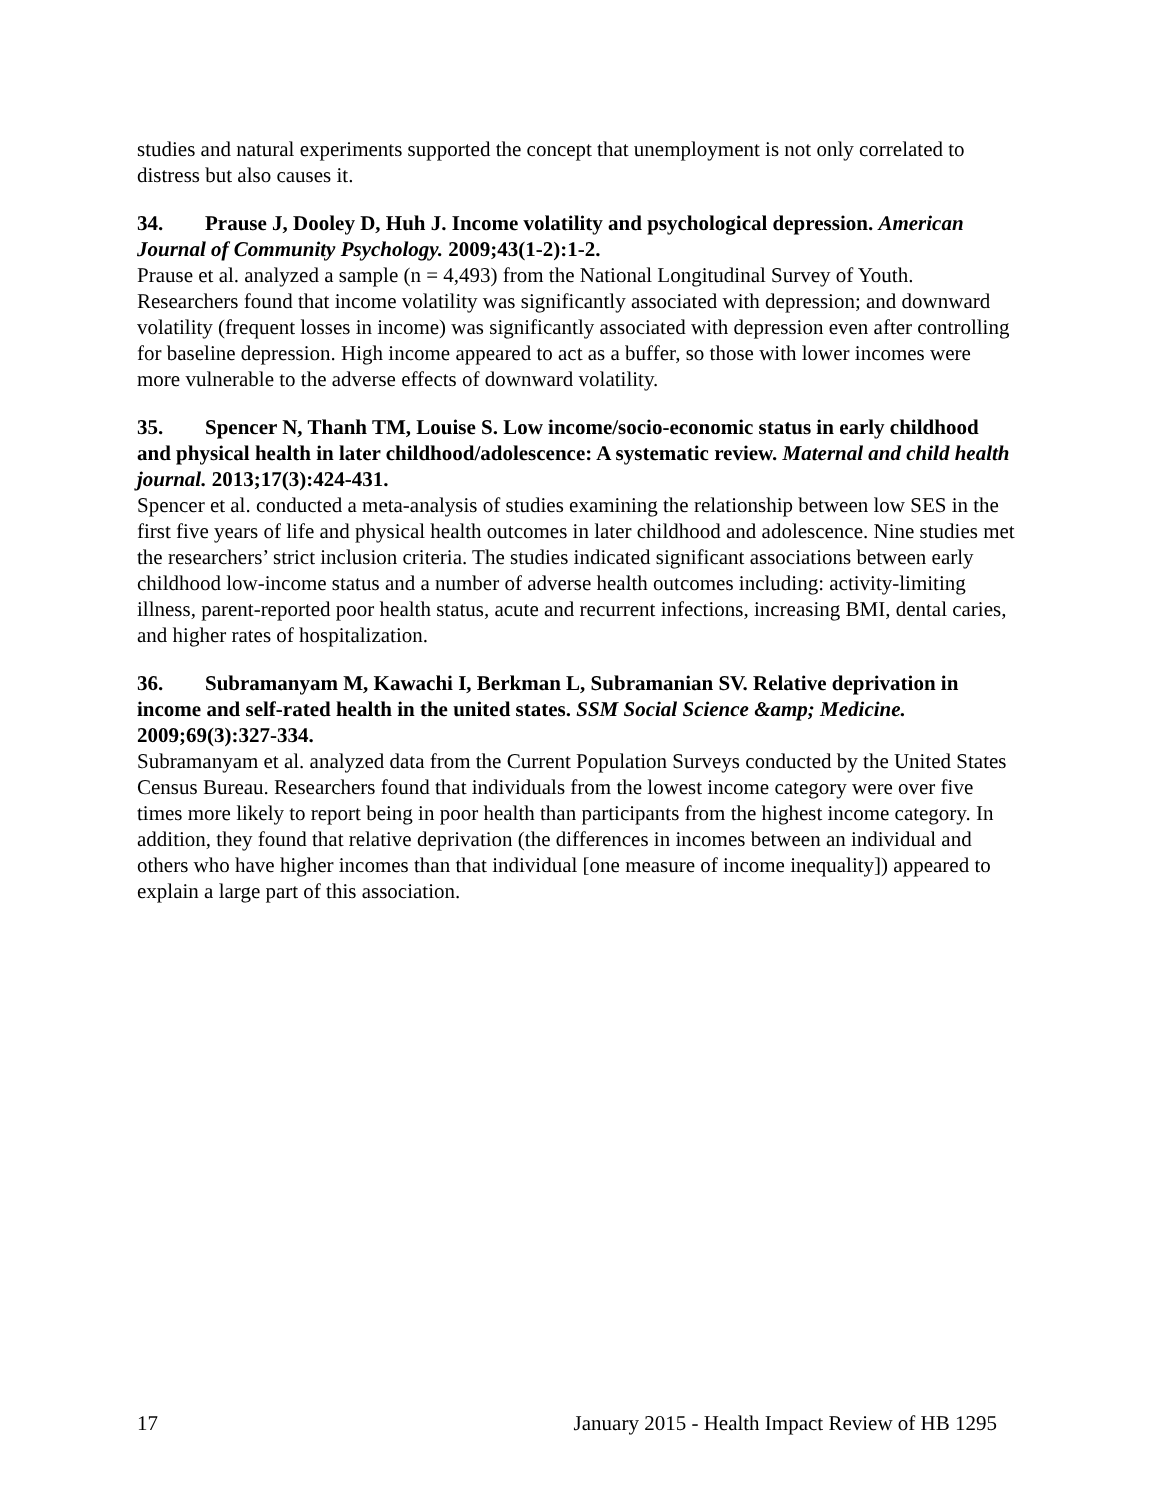studies and natural experiments supported the concept that unemployment is not only correlated to distress but also causes it.
34. Prause J, Dooley D, Huh J. Income volatility and psychological depression. American Journal of Community Psychology. 2009;43(1-2):1-2.
Prause et al. analyzed a sample (n = 4,493) from the National Longitudinal Survey of Youth. Researchers found that income volatility was significantly associated with depression; and downward volatility (frequent losses in income) was significantly associated with depression even after controlling for baseline depression. High income appeared to act as a buffer, so those with lower incomes were more vulnerable to the adverse effects of downward volatility.
35. Spencer N, Thanh TM, Louise S. Low income/socio-economic status in early childhood and physical health in later childhood/adolescence: A systematic review. Maternal and child health journal. 2013;17(3):424-431.
Spencer et al. conducted a meta-analysis of studies examining the relationship between low SES in the first five years of life and physical health outcomes in later childhood and adolescence. Nine studies met the researchers’ strict inclusion criteria. The studies indicated significant associations between early childhood low-income status and a number of adverse health outcomes including: activity-limiting illness, parent-reported poor health status, acute and recurrent infections, increasing BMI, dental caries, and higher rates of hospitalization.
36. Subramanyam M, Kawachi I, Berkman L, Subramanian SV. Relative deprivation in income and self-rated health in the united states. SSM Social Science &amp; Medicine. 2009;69(3):327-334.
Subramanyam et al. analyzed data from the Current Population Surveys conducted by the United States Census Bureau. Researchers found that individuals from the lowest income category were over five times more likely to report being in poor health than participants from the highest income category. In addition, they found that relative deprivation (the differences in incomes between an individual and others who have higher incomes than that individual [one measure of income inequality]) appeared to explain a large part of this association.
17 January 2015 - Health Impact Review of HB 1295